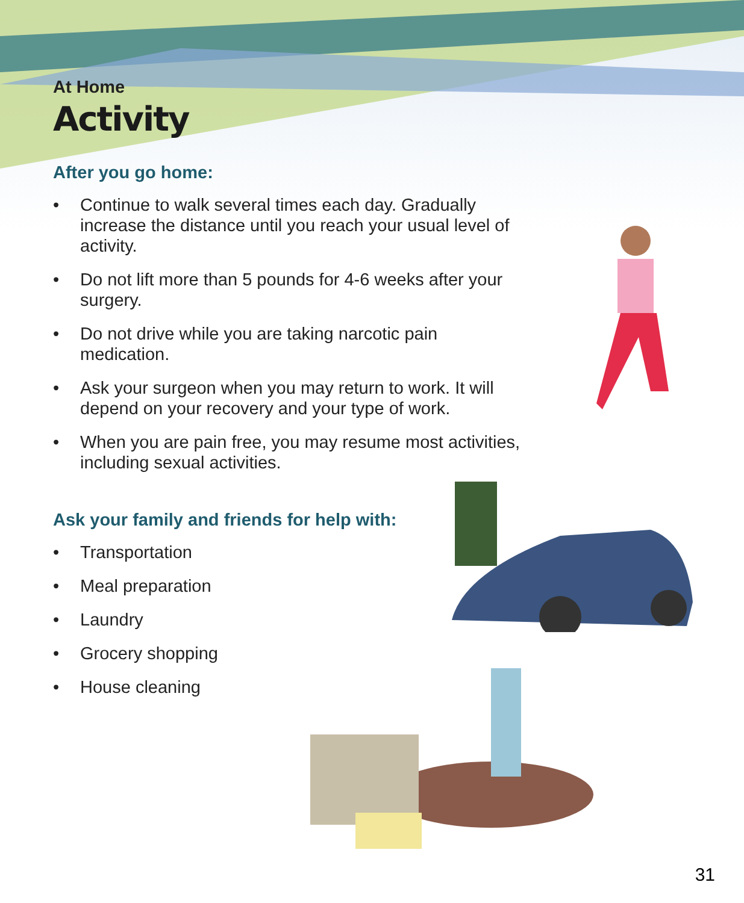At Home
Activity
After you go home:
• Continue to walk several times each day. Gradually increase the distance until you reach your usual level of activity.
• Do not lift more than 5 pounds for 4-6 weeks after your surgery.
• Do not drive while you are taking narcotic pain medication.
• Ask your surgeon when you may return to work. It will depend on your recovery and your type of work.
• When you are pain free, you may resume most activities, including sexual activities.
Ask your family and friends for help with:
• Transportation
• Meal preparation
• Laundry
• Grocery shopping
• House cleaning
31